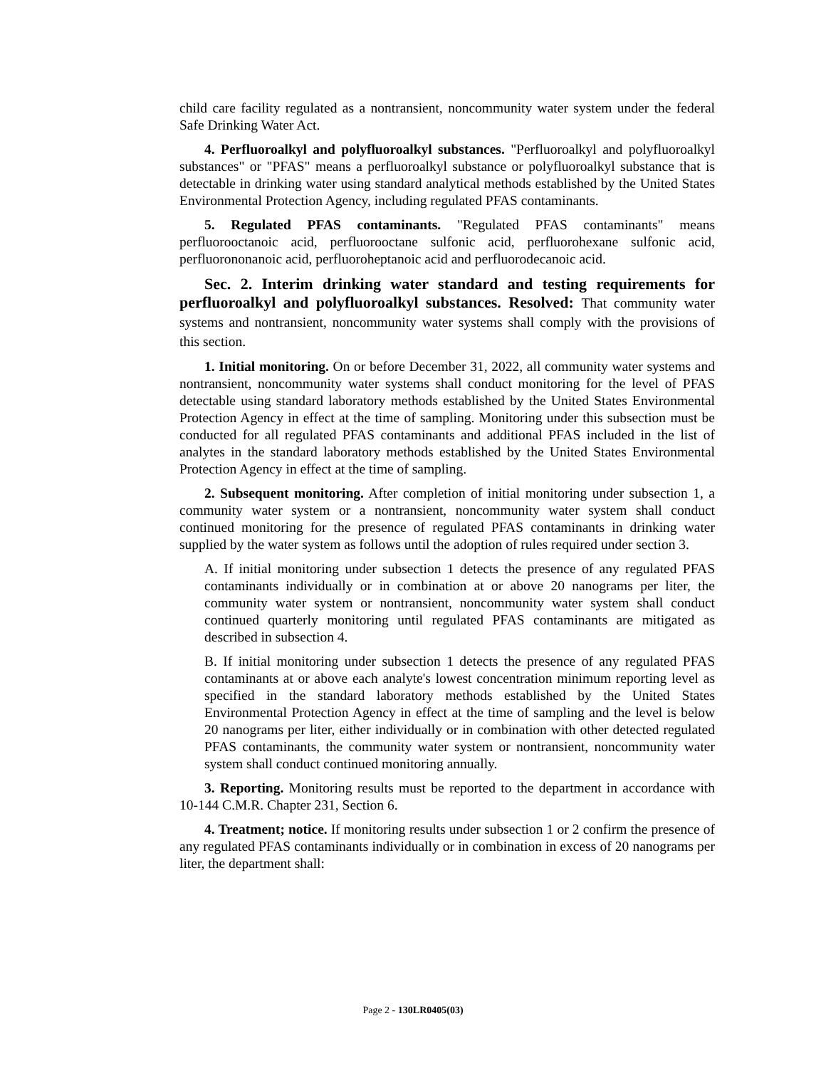child care facility regulated as a nontransient, noncommunity water system under the federal Safe Drinking Water Act.
4. Perfluoroalkyl and polyfluoroalkyl substances. "Perfluoroalkyl and polyfluoroalkyl substances" or "PFAS" means a perfluoroalkyl substance or polyfluoroalkyl substance that is detectable in drinking water using standard analytical methods established by the United States Environmental Protection Agency, including regulated PFAS contaminants.
5. Regulated PFAS contaminants. "Regulated PFAS contaminants" means perfluorooctanoic acid, perfluorooctane sulfonic acid, perfluorohexane sulfonic acid, perfluorononanoic acid, perfluoroheptanoic acid and perfluorodecanoic acid.
Sec. 2. Interim drinking water standard and testing requirements for perfluoroalkyl and polyfluoroalkyl substances. Resolved: That community water systems and nontransient, noncommunity water systems shall comply with the provisions of this section.
1. Initial monitoring. On or before December 31, 2022, all community water systems and nontransient, noncommunity water systems shall conduct monitoring for the level of PFAS detectable using standard laboratory methods established by the United States Environmental Protection Agency in effect at the time of sampling. Monitoring under this subsection must be conducted for all regulated PFAS contaminants and additional PFAS included in the list of analytes in the standard laboratory methods established by the United States Environmental Protection Agency in effect at the time of sampling.
2. Subsequent monitoring. After completion of initial monitoring under subsection 1, a community water system or a nontransient, noncommunity water system shall conduct continued monitoring for the presence of regulated PFAS contaminants in drinking water supplied by the water system as follows until the adoption of rules required under section 3.
A. If initial monitoring under subsection 1 detects the presence of any regulated PFAS contaminants individually or in combination at or above 20 nanograms per liter, the community water system or nontransient, noncommunity water system shall conduct continued quarterly monitoring until regulated PFAS contaminants are mitigated as described in subsection 4.
B. If initial monitoring under subsection 1 detects the presence of any regulated PFAS contaminants at or above each analyte's lowest concentration minimum reporting level as specified in the standard laboratory methods established by the United States Environmental Protection Agency in effect at the time of sampling and the level is below 20 nanograms per liter, either individually or in combination with other detected regulated PFAS contaminants, the community water system or nontransient, noncommunity water system shall conduct continued monitoring annually.
3. Reporting. Monitoring results must be reported to the department in accordance with 10-144 C.M.R. Chapter 231, Section 6.
4. Treatment; notice. If monitoring results under subsection 1 or 2 confirm the presence of any regulated PFAS contaminants individually or in combination in excess of 20 nanograms per liter, the department shall:
Page 2 - 130LR0405(03)